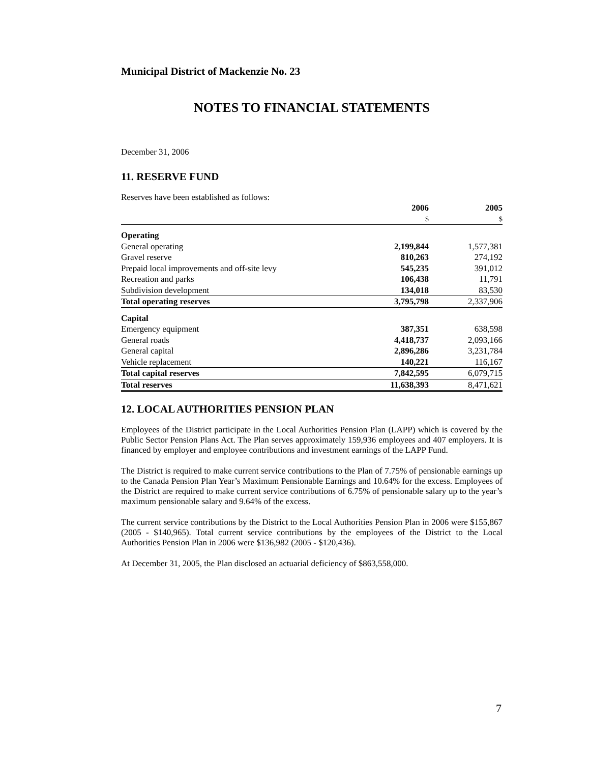Municipal District of Mackenzie No. 23
NOTES TO FINANCIAL STATEMENTS
December 31, 2006
11. RESERVE FUND
Reserves have been established as follows:
| | 2006 | 2005 |
| --- | --- | --- |
| | $ | $ |
| Operating | | |
| General operating | 2,199,844 | 1,577,381 |
| Gravel reserve | 810,263 | 274,192 |
| Prepaid local improvements and off-site levy | 545,235 | 391,012 |
| Recreation and parks | 106,438 | 11,791 |
| Subdivision development | 134,018 | 83,530 |
| Total operating reserves | 3,795,798 | 2,337,906 |
| Capital | | |
| Emergency equipment | 387,351 | 638,598 |
| General roads | 4,418,737 | 2,093,166 |
| General capital | 2,896,286 | 3,231,784 |
| Vehicle replacement | 140,221 | 116,167 |
| Total capital reserves | 7,842,595 | 6,079,715 |
| Total reserves | 11,638,393 | 8,471,621 |
12. LOCAL AUTHORITIES PENSION PLAN
Employees of the District participate in the Local Authorities Pension Plan (LAPP) which is covered by the Public Sector Pension Plans Act. The Plan serves approximately 159,936 employees and 407 employers. It is financed by employer and employee contributions and investment earnings of the LAPP Fund.
The District is required to make current service contributions to the Plan of 7.75% of pensionable earnings up to the Canada Pension Plan Year’s Maximum Pensionable Earnings and 10.64% for the excess. Employees of the District are required to make current service contributions of 6.75% of pensionable salary up to the year’s maximum pensionable salary and 9.64% of the excess.
The current service contributions by the District to the Local Authorities Pension Plan in 2006 were $155,867 (2005 - $140,965). Total current service contributions by the employees of the District to the Local Authorities Pension Plan in 2006 were $136,982 (2005 - $120,436).
At December 31, 2005, the Plan disclosed an actuarial deficiency of $863,558,000.
7